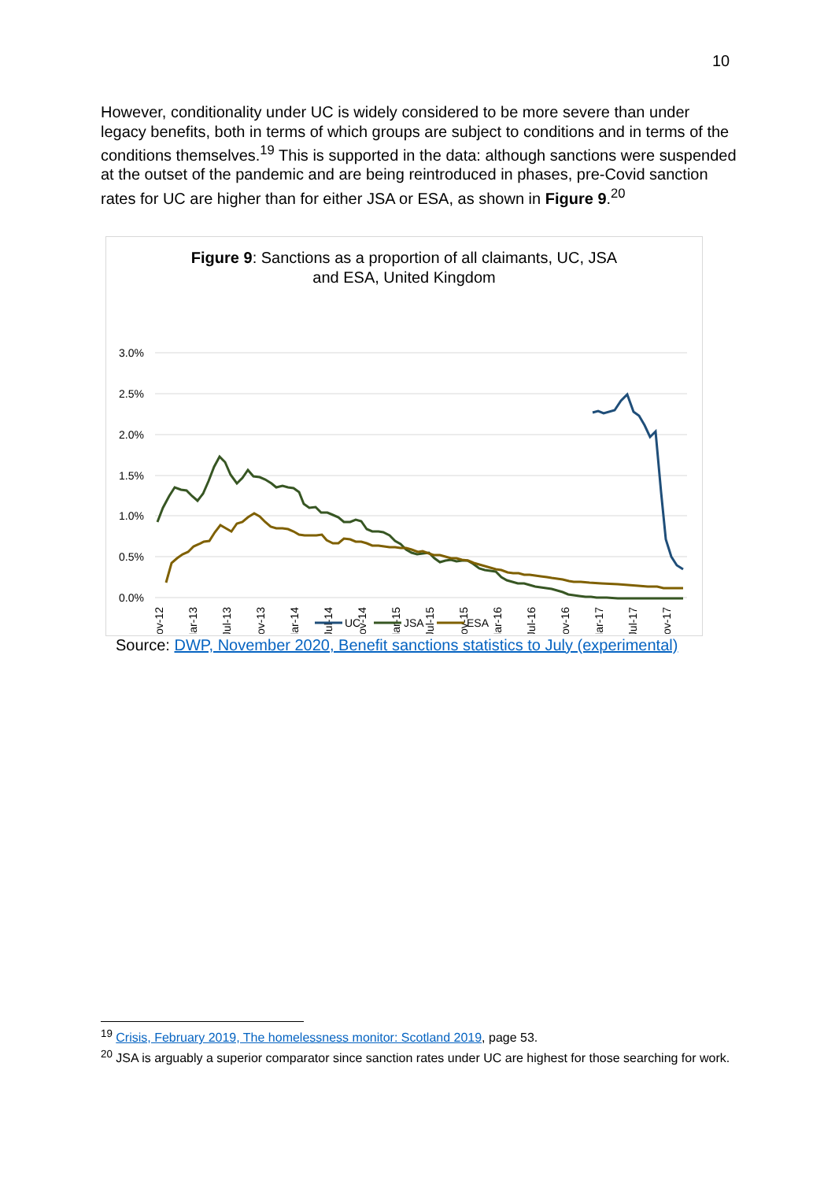10
However, conditionality under UC is widely considered to be more severe than under legacy benefits, both in terms of which groups are subject to conditions and in terms of the conditions themselves.<sup>19</sup> This is supported in the data: although sanctions were suspended at the outset of the pandemic and are being reintroduced in phases, pre-Covid sanction rates for UC are higher than for either JSA or ESA, as shown in Figure 9.<sup>20</sup>
Figure 9: Sanctions as a proportion of all claimants, UC, JSA
and ESA, United Kingdom
3.0%
2.5%
2.0%
1.5%
1.0%
0.5%
0.0%
Nov-12
Mar-13
Jul-13
Nov-13
Mar-14
Jul-14
Nov-14
Mar-15
Jul-15
Nov-15
Mar-16
Jul-16
Nov-16
Mar-17
Jul-17
Nov-17
UC
JSA
ESA
Source: DWP, November 2020, Benefit sanctions statistics to July (experimental)
<sup>19</sup> Crisis, February 2019, The homelessness monitor: Scotland 2019, page 53.
<sup>20</sup> JSA is arguably a superior comparator since sanction rates under UC are highest for those searching for work.